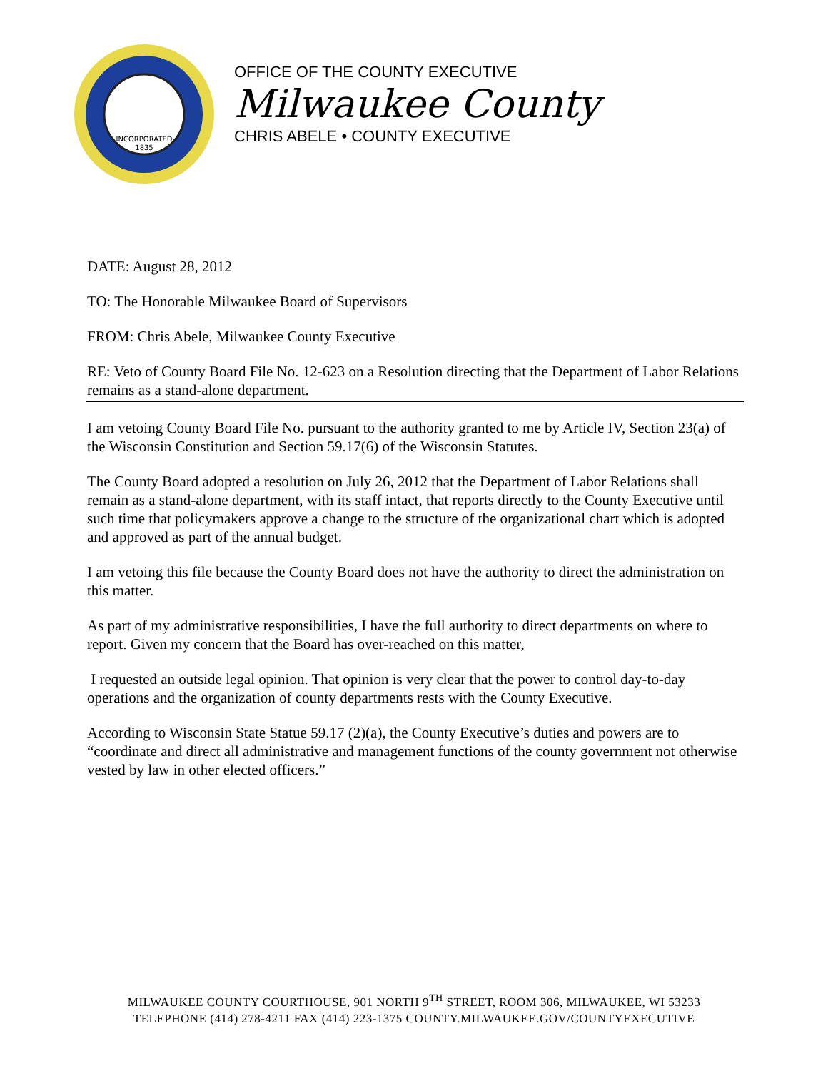INCORPORATED
1835
OFFICE OF THE COUNTY EXECUTIVE
Milwaukee County
CHRIS ABELE • COUNTY EXECUTIVE
DATE: August 28, 2012
TO: The Honorable Milwaukee Board of Supervisors
FROM: Chris Abele, Milwaukee County Executive
RE: Veto of County Board File No. 12-623 on a Resolution directing that the Department of Labor Relations remains as a stand-alone department.
I am vetoing County Board File No. pursuant to the authority granted to me by Article IV, Section 23(a) of the Wisconsin Constitution and Section 59.17(6) of the Wisconsin Statutes.
The County Board adopted a resolution on July 26, 2012 that the Department of Labor Relations shall remain as a stand-alone department, with its staff intact, that reports directly to the County Executive until such time that policymakers approve a change to the structure of the organizational chart which is adopted and approved as part of the annual budget.
I am vetoing this file because the County Board does not have the authority to direct the administration on this matter.
As part of my administrative responsibilities, I have the full authority to direct departments on where to report. Given my concern that the Board has over-reached on this matter,
I requested an outside legal opinion. That opinion is very clear that the power to control day-to-day operations and the organization of county departments rests with the County Executive.
According to Wisconsin State Statue 59.17 (2)(a), the County Executive’s duties and powers are to “coordinate and direct all administrative and management functions of the county government not otherwise vested by law in other elected officers.”
MILWAUKEE COUNTY COURTHOUSE, 901 NORTH 9<sup>TH</sup> STREET, ROOM 306, MILWAUKEE, WI 53233
TELEPHONE (414) 278-4211 FAX (414) 223-1375 COUNTY.MILWAUKEE.GOV/COUNTYEXECUTIVE